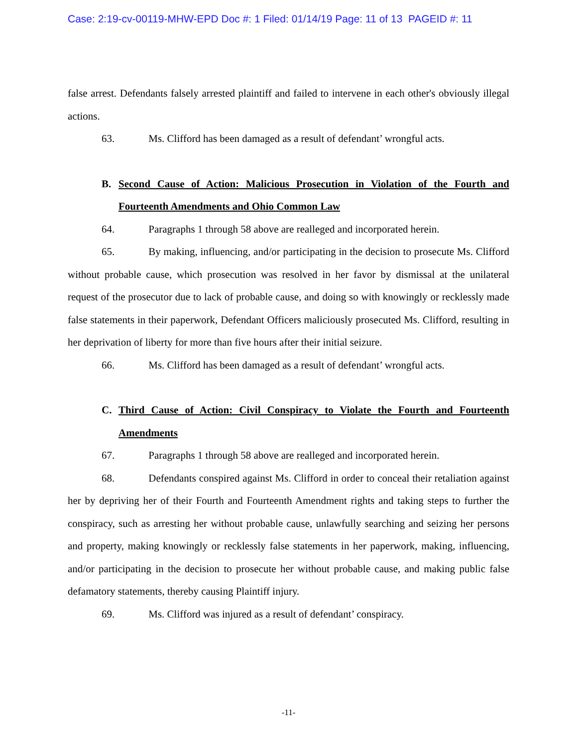Case: 2:19-cv-00119-MHW-EPD Doc #: 1 Filed: 01/14/19 Page: 11 of 13 PAGEID #: 11
false arrest. Defendants falsely arrested plaintiff and failed to intervene in each other's obviously illegal actions.
63. Ms. Clifford has been damaged as a result of defendant’ wrongful acts.
B. Second Cause of Action: Malicious Prosecution in Violation of the Fourth and Fourteenth Amendments and Ohio Common Law
64. Paragraphs 1 through 58 above are realleged and incorporated herein.
65. By making, influencing, and/or participating in the decision to prosecute Ms. Clifford without probable cause, which prosecution was resolved in her favor by dismissal at the unilateral request of the prosecutor due to lack of probable cause, and doing so with knowingly or recklessly made false statements in their paperwork, Defendant Officers maliciously prosecuted Ms. Clifford, resulting in her deprivation of liberty for more than five hours after their initial seizure.
66. Ms. Clifford has been damaged as a result of defendant’ wrongful acts.
C. Third Cause of Action: Civil Conspiracy to Violate the Fourth and Fourteenth Amendments
67. Paragraphs 1 through 58 above are realleged and incorporated herein.
68. Defendants conspired against Ms. Clifford in order to conceal their retaliation against her by depriving her of their Fourth and Fourteenth Amendment rights and taking steps to further the conspiracy, such as arresting her without probable cause, unlawfully searching and seizing her persons and property, making knowingly or recklessly false statements in her paperwork, making, influencing, and/or participating in the decision to prosecute her without probable cause, and making public false defamatory statements, thereby causing Plaintiff injury.
69. Ms. Clifford was injured as a result of defendant’ conspiracy.
-11-